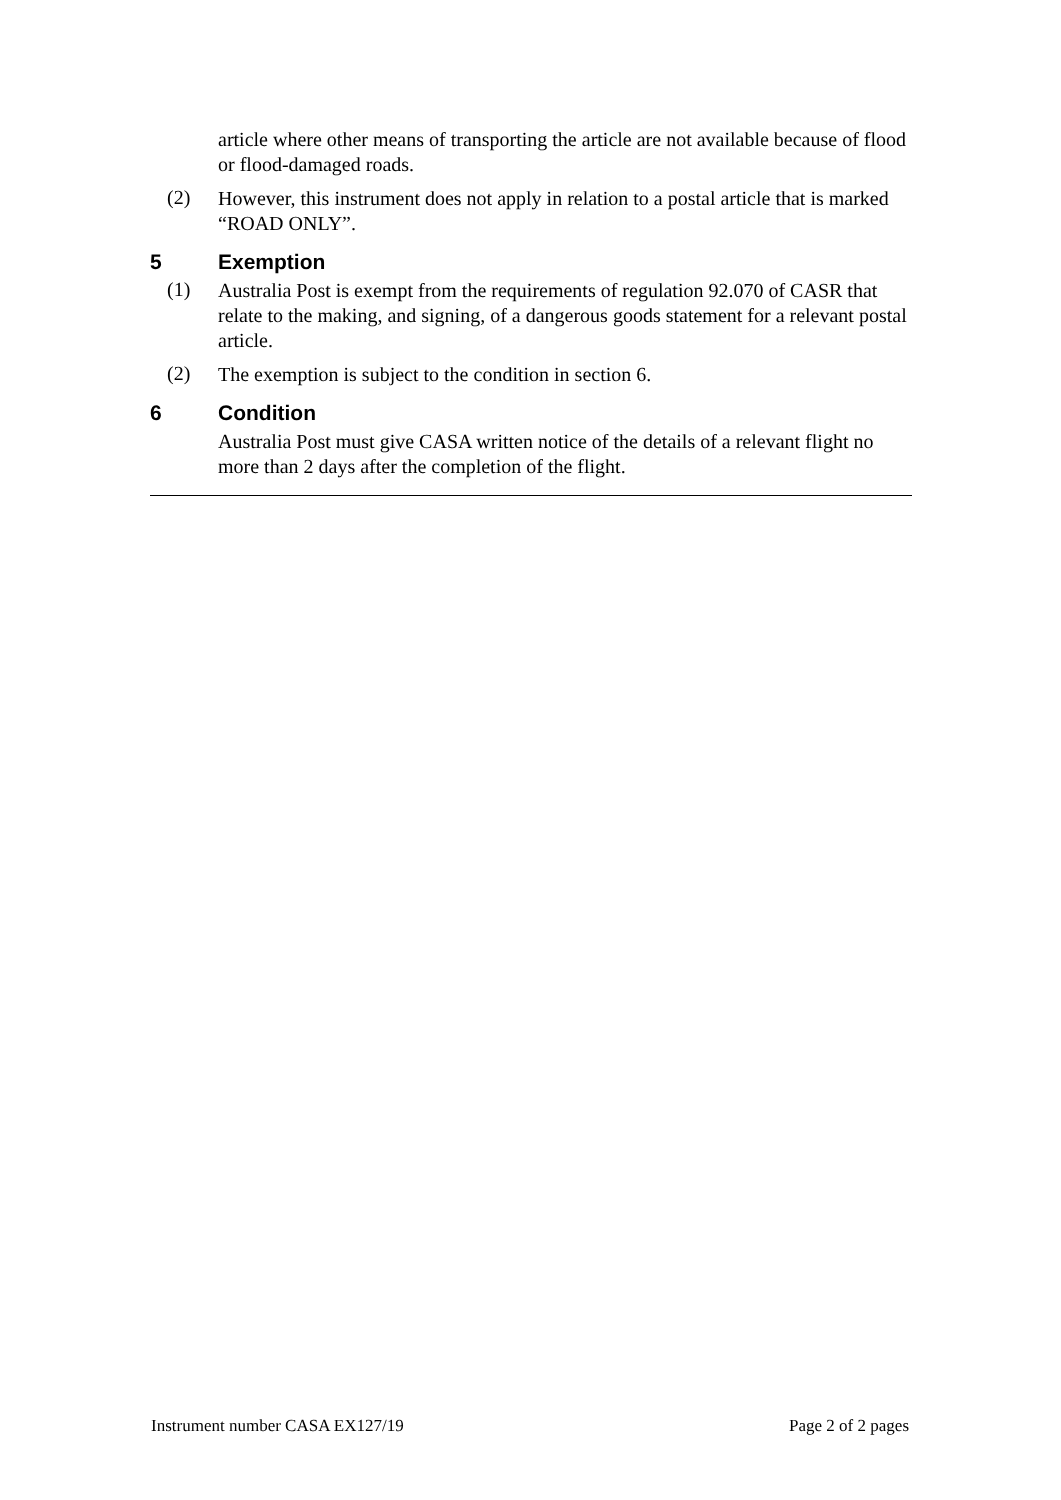article where other means of transporting the article are not available because of flood or flood-damaged roads.
(2)
However, this instrument does not apply in relation to a postal article that is marked “ROAD ONLY”.
5 Exemption
(1)
Australia Post is exempt from the requirements of regulation 92.070 of CASR that relate to the making, and signing, of a dangerous goods statement for a relevant postal article.
(2)
The exemption is subject to the condition in section 6.
6 Condition
Australia Post must give CASA written notice of the details of a relevant flight no more than 2 days after the completion of the flight.
Instrument number CASA EX127/19 Page 2 of 2 pages